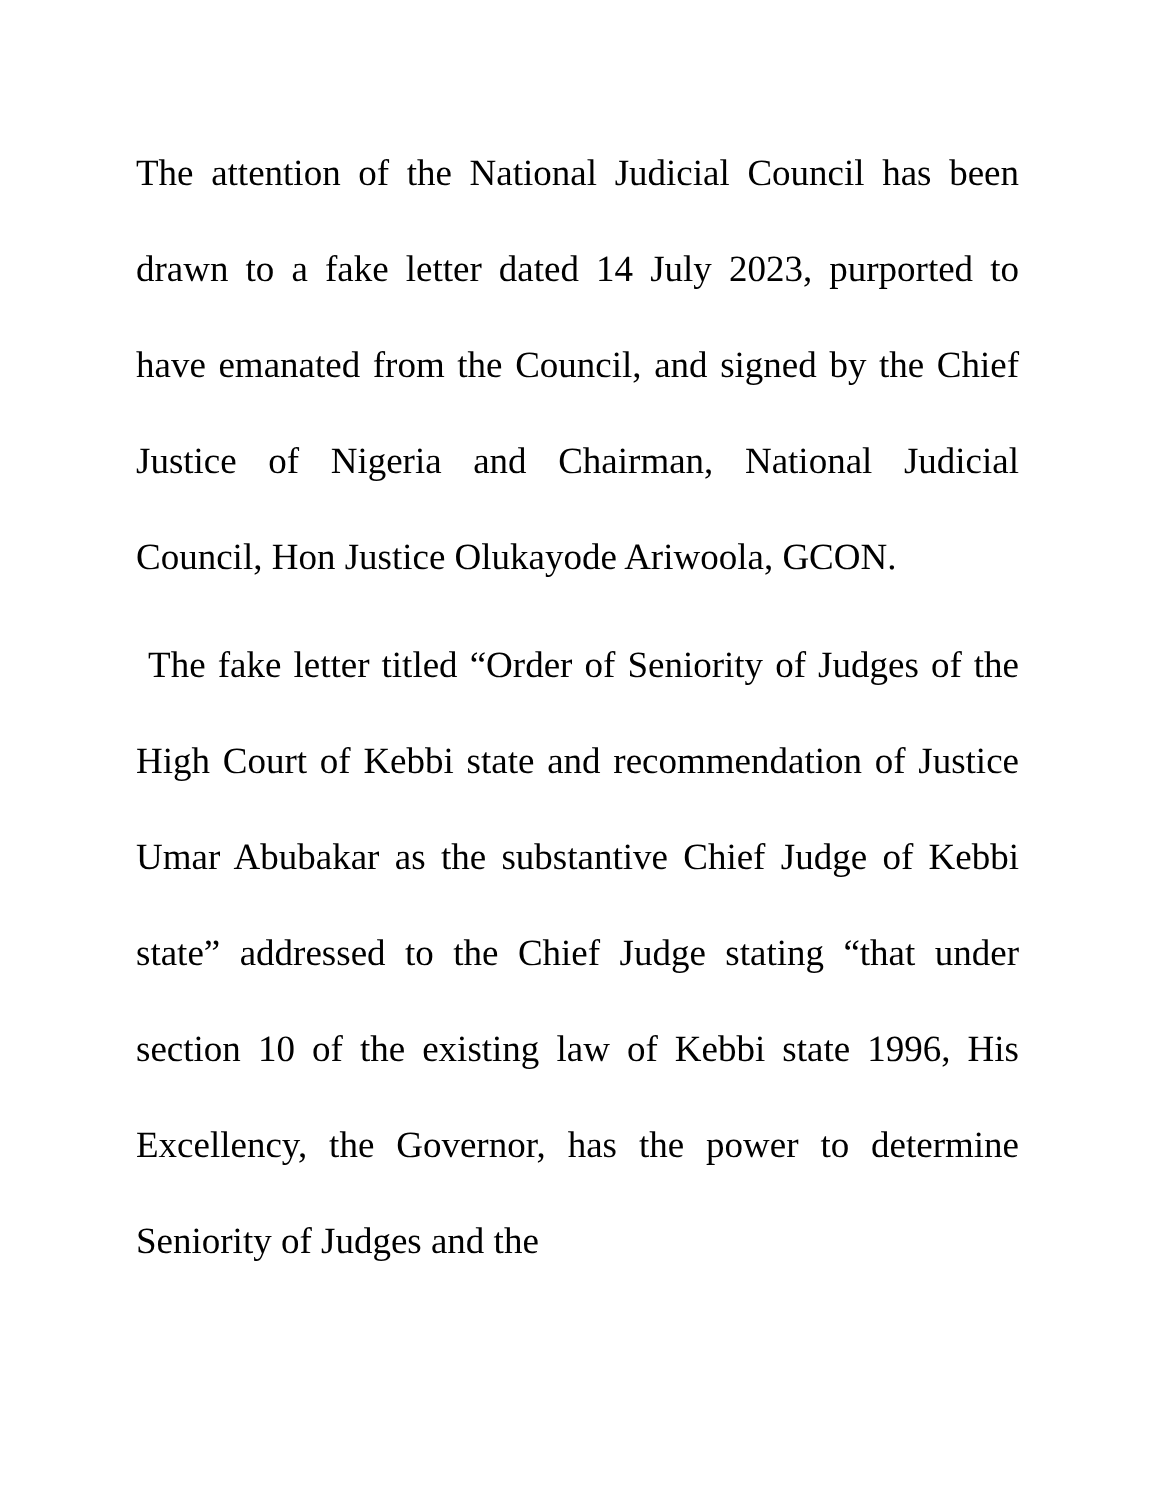The attention of the National Judicial Council has been drawn to a fake letter dated 14 July 2023, purported to have emanated from the Council, and signed by the Chief Justice of Nigeria and Chairman, National Judicial Council, Hon Justice Olukayode Ariwoola, GCON.
The fake letter titled “Order of Seniority of Judges of the High Court of Kebbi state and recommendation of Justice Umar Abubakar as the substantive Chief Judge of Kebbi state” addressed to the Chief Judge stating “that under section 10 of the existing law of Kebbi state 1996, His Excellency, the Governor, has the power to determine Seniority of Judges and the